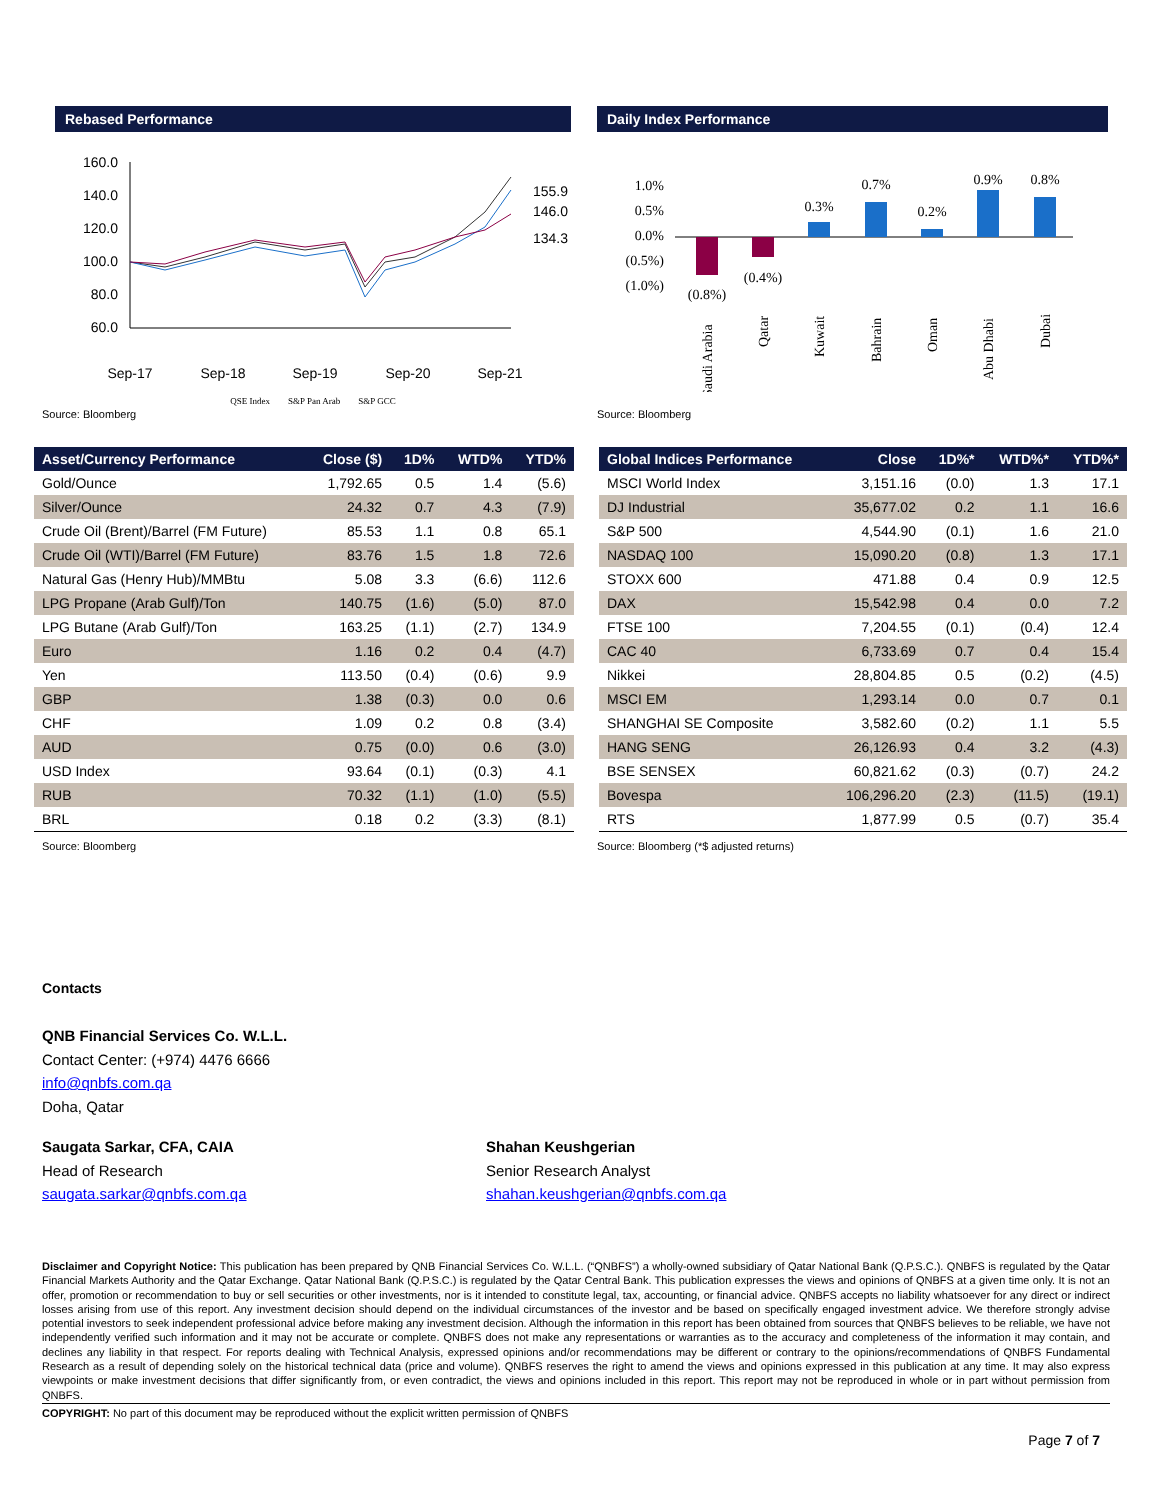Rebased Performance
160.0
140.0
120.0
100.0
80.0
60.0
155.9
146.0
134.3
Sep-17
Sep-18
Sep-19
Sep-20
Sep-21
QSE Index S&P Pan Arab S&P GCC
Source: Bloomberg
Daily Index Performance
1.0%
0.5%
0.0%
(0.5%)
(1.0%)
(0.8%)
(0.4%)
0.3%
0.7%
0.2%
0.9%
0.8%
Saudi Arabia
Qatar
Kuwait
Bahrain
Oman
Abu Dhabi
Dubai
Source: Bloomberg
| Asset/Currency Performance | Close ($) | 1D% | WTD% | YTD% |
| --- | --- | --- | --- | --- |
| Gold/Ounce | 1,792.65 | 0.5 | 1.4 | (5.6) |
| Silver/Ounce | 24.32 | 0.7 | 4.3 | (7.9) |
| Crude Oil (Brent)/Barrel (FM Future) | 85.53 | 1.1 | 0.8 | 65.1 |
| Crude Oil (WTI)/Barrel (FM Future) | 83.76 | 1.5 | 1.8 | 72.6 |
| Natural Gas (Henry Hub)/MMBtu | 5.08 | 3.3 | (6.6) | 112.6 |
| LPG Propane (Arab Gulf)/Ton | 140.75 | (1.6) | (5.0) | 87.0 |
| LPG Butane (Arab Gulf)/Ton | 163.25 | (1.1) | (2.7) | 134.9 |
| Euro | 1.16 | 0.2 | 0.4 | (4.7) |
| Yen | 113.50 | (0.4) | (0.6) | 9.9 |
| GBP | 1.38 | (0.3) | 0.0 | 0.6 |
| CHF | 1.09 | 0.2 | 0.8 | (3.4) |
| AUD | 0.75 | (0.0) | 0.6 | (3.0) |
| USD Index | 93.64 | (0.1) | (0.3) | 4.1 |
| RUB | 70.32 | (1.1) | (1.0) | (5.5) |
| BRL | 0.18 | 0.2 | (3.3) | (8.1) |
Source: Bloomberg
| Global Indices Performance | Close | 1D%* | WTD%* | YTD%* |
| --- | --- | --- | --- | --- |
| MSCI World Index | 3,151.16 | (0.0) | 1.3 | 17.1 |
| DJ Industrial | 35,677.02 | 0.2 | 1.1 | 16.6 |
| S&P 500 | 4,544.90 | (0.1) | 1.6 | 21.0 |
| NASDAQ 100 | 15,090.20 | (0.8) | 1.3 | 17.1 |
| STOXX 600 | 471.88 | 0.4 | 0.9 | 12.5 |
| DAX | 15,542.98 | 0.4 | 0.0 | 7.2 |
| FTSE 100 | 7,204.55 | (0.1) | (0.4) | 12.4 |
| CAC 40 | 6,733.69 | 0.7 | 0.4 | 15.4 |
| Nikkei | 28,804.85 | 0.5 | (0.2) | (4.5) |
| MSCI EM | 1,293.14 | 0.0 | 0.7 | 0.1 |
| SHANGHAI SE Composite | 3,582.60 | (0.2) | 1.1 | 5.5 |
| HANG SENG | 26,126.93 | 0.4 | 3.2 | (4.3) |
| BSE SENSEX | 60,821.62 | (0.3) | (0.7) | 24.2 |
| Bovespa | 106,296.20 | (2.3) | (11.5) | (19.1) |
| RTS | 1,877.99 | 0.5 | (0.7) | 35.4 |
Source: Bloomberg (*$ adjusted returns)
Contacts
QNB Financial Services Co. W.L.L.
Contact Center: (+974) 4476 6666
info@qnbfs.com.qa
Doha, Qatar
Saugata Sarkar, CFA, CAIA
Head of Research
saugata.sarkar@qnbfs.com.qa
Shahan Keushgerian
Senior Research Analyst
shahan.keushgerian@qnbfs.com.qa
Disclaimer and Copyright Notice: This publication has been prepared by QNB Financial Services Co. W.L.L. (“QNBFS”) a wholly-owned subsidiary of Qatar National Bank (Q.P.S.C.). QNBFS is regulated by the Qatar Financial Markets Authority and the Qatar Exchange. Qatar National Bank (Q.P.S.C.) is regulated by the Qatar Central Bank. This publication expresses the views and opinions of QNBFS at a given time only. It is not an offer, promotion or recommendation to buy or sell securities or other investments, nor is it intended to constitute legal, tax, accounting, or financial advice. QNBFS accepts no liability whatsoever for any direct or indirect losses arising from use of this report. Any investment decision should depend on the individual circumstances of the investor and be based on specifically engaged investment advice. We therefore strongly advise potential investors to seek independent professional advice before making any investment decision. Although the information in this report has been obtained from sources that QNBFS believes to be reliable, we have not independently verified such information and it may not be accurate or complete. QNBFS does not make any representations or warranties as to the accuracy and completeness of the information it may contain, and declines any liability in that respect. For reports dealing with Technical Analysis, expressed opinions and/or recommendations may be different or contrary to the opinions/recommendations of QNBFS Fundamental Research as a result of depending solely on the historical technical data (price and volume). QNBFS reserves the right to amend the views and opinions expressed in this publication at any time. It may also express viewpoints or make investment decisions that differ significantly from, or even contradict, the views and opinions included in this report. This report may not be reproduced in whole or in part without permission from QNBFS.
COPYRIGHT: No part of this document may be reproduced without the explicit written permission of QNBFS
Page 7 of 7